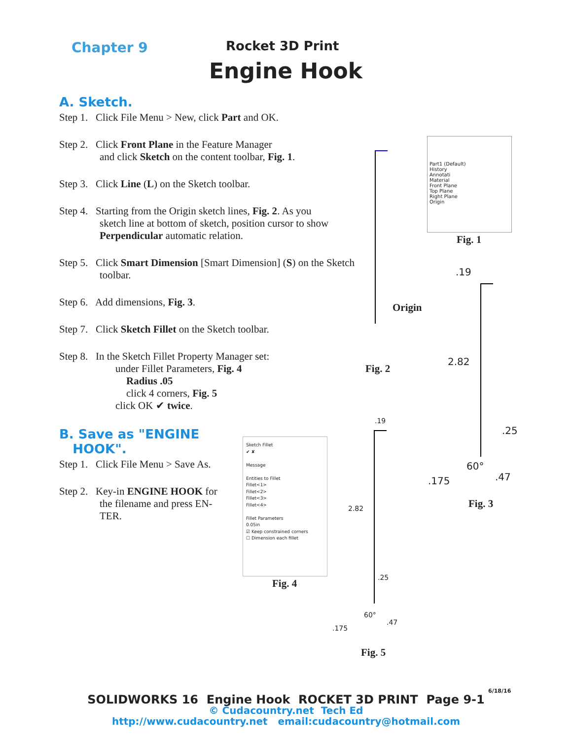Chapter 9 Rocket 3D Print
Engine Hook
A. Sketch.
Step 1. Click File Menu > New, click Part and OK.
Step 2. Click Front Plane in the Feature Manager
and click Sketch on the content toolbar, Fig. 1.
Step 3. Click Line (L) on the Sketch toolbar.
Step 4. Starting from the Origin sketch lines, Fig. 2. As you
sketch line at bottom of sketch, position cursor to show
Perpendicular automatic relation.
Step 5. Click Smart Dimension [Smart Dimension] (S) on the Sketch
toolbar.
Step 6. Add dimensions, Fig. 3.
Step 7. Click Sketch Fillet on the Sketch toolbar.
Step 8. In the Sketch Fillet Property Manager set:
under Fillet Parameters, Fig. 4
Radius .05
click 4 corners, Fig. 5
click OK ✔ twice.
B. Save as "ENGINE
HOOK".
Step 1. Click File Menu > Save As.
Step 2. Key-in ENGINE HOOK for
the filename and press EN-
TER.
Part1 (Default)
History
Annotati
Material
Front Plane
Top Plane
Right Plane
Origin
Fig. 1
Origin
Fig. 2
.19
2.82
.25
60°
.175 .47
Fig. 3
Sketch Fillet
✔ ✘
Message
Entities to Fillet
Fillet<1>
Fillet<2>
Fillet<3>
Fillet<4>
Fillet Parameters
0.05in
☑ Keep constrained corners
☐ Dimension each fillet
Fig. 4
.19
2.82
.25
60°
.175
.47
Fig. 5
6/18/16
SOLIDWORKS 16 Engine Hook ROCKET 3D PRINT Page 9-1
© Cudacountry.net Tech Ed
http://www.cudacountry.net email:cudacountry@hotmail.com